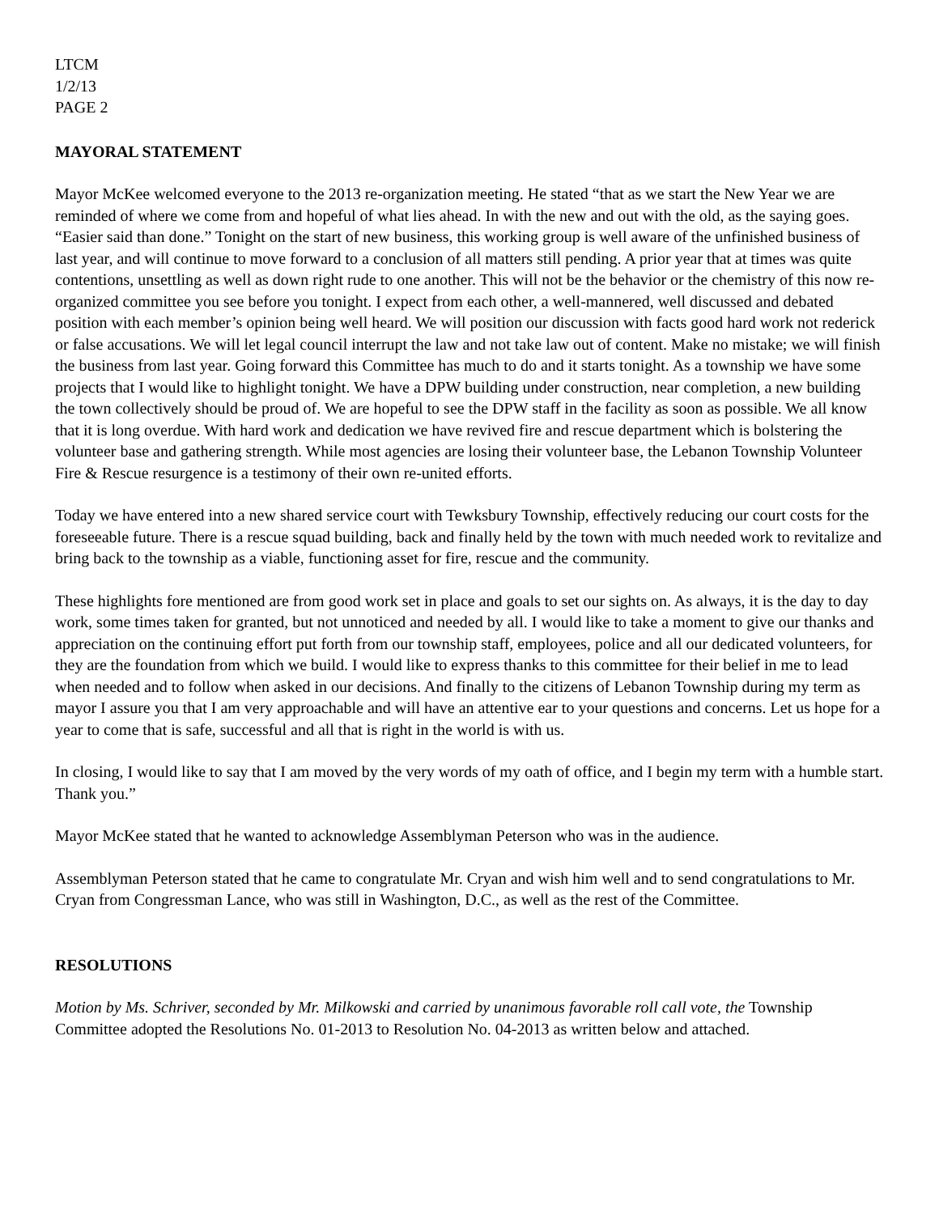LTCM
1/2/13
PAGE 2
MAYORAL STATEMENT
Mayor McKee welcomed everyone to the 2013 re-organization meeting. He stated “that as we start the New Year we are reminded of where we come from and hopeful of what lies ahead. In with the new and out with the old, as the saying goes. “Easier said than done.” Tonight on the start of new business, this working group is well aware of the unfinished business of last year, and will continue to move forward to a conclusion of all matters still pending. A prior year that at times was quite contentions, unsettling as well as down right rude to one another. This will not be the behavior or the chemistry of this now re-organized committee you see before you tonight. I expect from each other, a well-mannered, well discussed and debated position with each member’s opinion being well heard. We will position our discussion with facts good hard work not rederick or false accusations. We will let legal council interrupt the law and not take law out of content. Make no mistake; we will finish the business from last year. Going forward this Committee has much to do and it starts tonight. As a township we have some projects that I would like to highlight tonight. We have a DPW building under construction, near completion, a new building the town collectively should be proud of. We are hopeful to see the DPW staff in the facility as soon as possible. We all know that it is long overdue. With hard work and dedication we have revived fire and rescue department which is bolstering the volunteer base and gathering strength. While most agencies are losing their volunteer base, the Lebanon Township Volunteer Fire & Rescue resurgence is a testimony of their own re-united efforts.
Today we have entered into a new shared service court with Tewksbury Township, effectively reducing our court costs for the foreseeable future. There is a rescue squad building, back and finally held by the town with much needed work to revitalize and bring back to the township as a viable, functioning asset for fire, rescue and the community.
These highlights fore mentioned are from good work set in place and goals to set our sights on. As always, it is the day to day work, some times taken for granted, but not unnoticed and needed by all. I would like to take a moment to give our thanks and appreciation on the continuing effort put forth from our township staff, employees, police and all our dedicated volunteers, for they are the foundation from which we build. I would like to express thanks to this committee for their belief in me to lead when needed and to follow when asked in our decisions. And finally to the citizens of Lebanon Township during my term as mayor I assure you that I am very approachable and will have an attentive ear to your questions and concerns. Let us hope for a year to come that is safe, successful and all that is right in the world is with us.
In closing, I would like to say that I am moved by the very words of my oath of office, and I begin my term with a humble start. Thank you.”
Mayor McKee stated that he wanted to acknowledge Assemblyman Peterson who was in the audience.
Assemblyman Peterson stated that he came to congratulate Mr. Cryan and wish him well and to send congratulations to Mr. Cryan from Congressman Lance, who was still in Washington, D.C., as well as the rest of the Committee.
RESOLUTIONS
Motion by Ms. Schriver, seconded by Mr. Milkowski and carried by unanimous favorable roll call vote, the Township Committee adopted the Resolutions No. 01-2013 to Resolution No. 04-2013 as written below and attached.